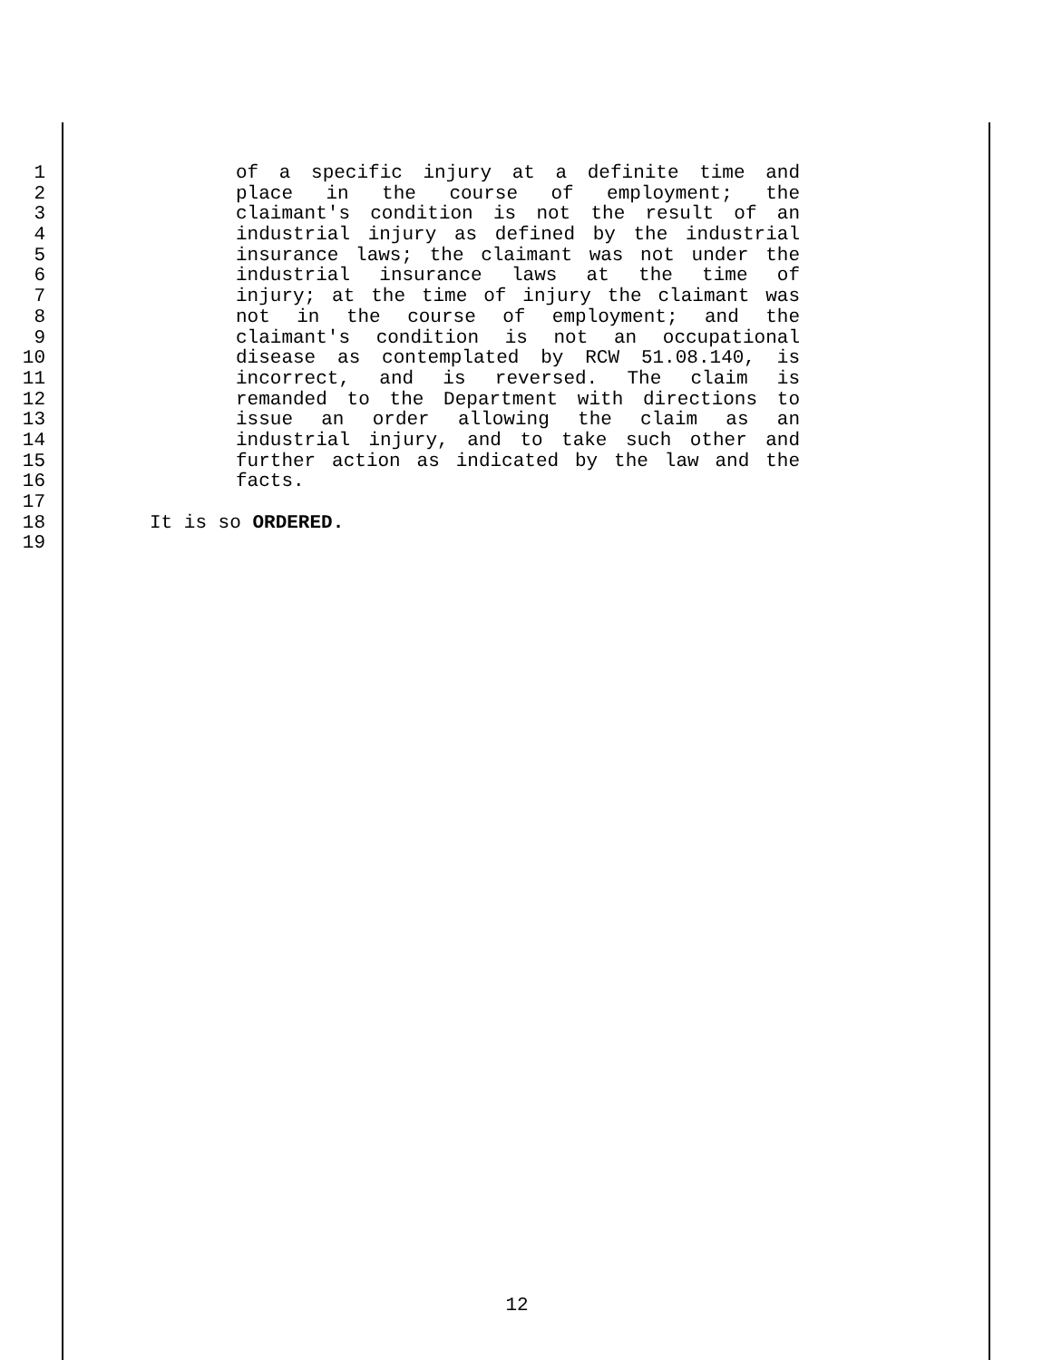1 of a specific injury at a definite time and
2 place in the course of employment; the
3 claimant's condition is not the result of an
4 industrial injury as defined by the industrial
5 insurance laws; the claimant was not under the
6 industrial insurance laws at the time of
7 injury; at the time of injury the claimant was
8 not in the course of employment; and the
9 claimant's condition is not an occupational
10 disease as contemplated by RCW 51.08.140, is
11 incorrect, and is reversed. The claim is
12 remanded to the Department with directions to
13 issue an order allowing the claim as an
14 industrial injury, and to take such other and
15 further action as indicated by the law and the
16 facts.
17
18 It is so ORDERED.
19
12